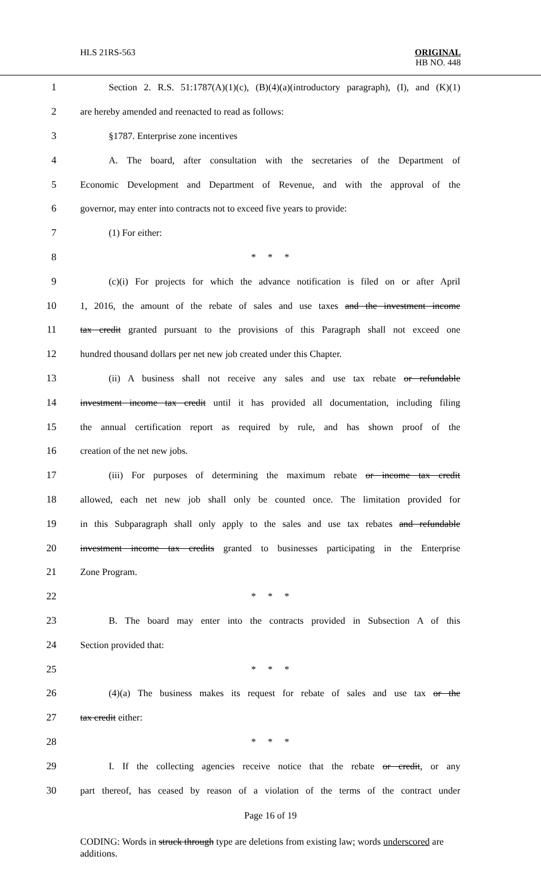HLS 21RS-563
ORIGINAL
HB NO. 448
1
Section 2. R.S. 51:1787(A)(1)(c), (B)(4)(a)(introductory paragraph), (I), and (K)(1)
2 are hereby amended and reenacted to read as follows:
3 §1787. Enterprise zone incentives
4
A. The board, after consultation with the secretaries of the Department of
5
Economic Development and Department of Revenue, and with the approval of the
6
governor, may enter into contracts not to exceed five years to provide:
7 (1) For either:
8 * * *
9
(c)(i) For projects for which the advance notification is filed on or after April
10
1, 2016, the amount of the rebate of sales and use taxes and the investment income
11
tax credit granted pursuant to the provisions of this Paragraph shall not exceed one
12
hundred thousand dollars per net new job created under this Chapter.
13
(ii) A business shall not receive any sales and use tax rebate or refundable
14
investment income tax credit until it has provided all documentation, including filing
15
the annual certification report as required by rule, and has shown proof of the
16 creation of the net new jobs.
17
(iii) For purposes of determining the maximum rebate or income tax credit
18
allowed, each net new job shall only be counted once. The limitation provided for
19
in this Subparagraph shall only apply to the sales and use tax rebates and refundable
20
investment income tax credits granted to businesses participating in the Enterprise
21 Zone Program.
22 * * *
23
B. The board may enter into the contracts provided in Subsection A of this
24 Section provided that:
25 * * *
26
(4)(a) The business makes its request for rebate of sales and use tax or the
27 tax credit either:
28 * * *
29
I. If the collecting agencies receive notice that the rebate or credit, or any
30
part thereof, has ceased by reason of a violation of the terms of the contract under
Page 16 of 19
CODING: Words in struck through type are deletions from existing law; words underscored are additions.